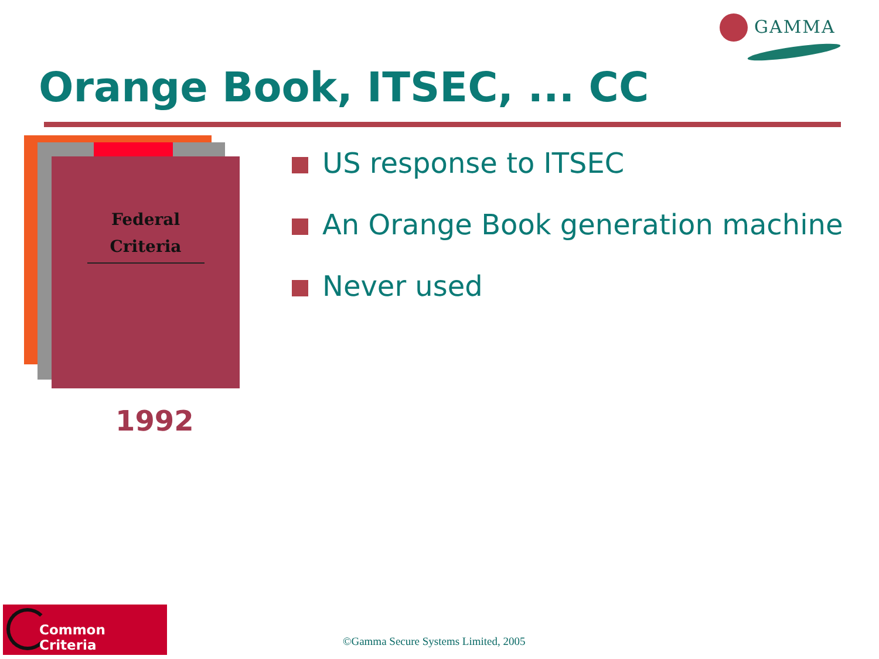GAMMA
Orange Book, ITSEC, ... CC
Federal Criteria
1992
US response to ITSEC
An Orange Book generation machine
Never used
Common Criteria
©Gamma Secure Systems Limited, 2005